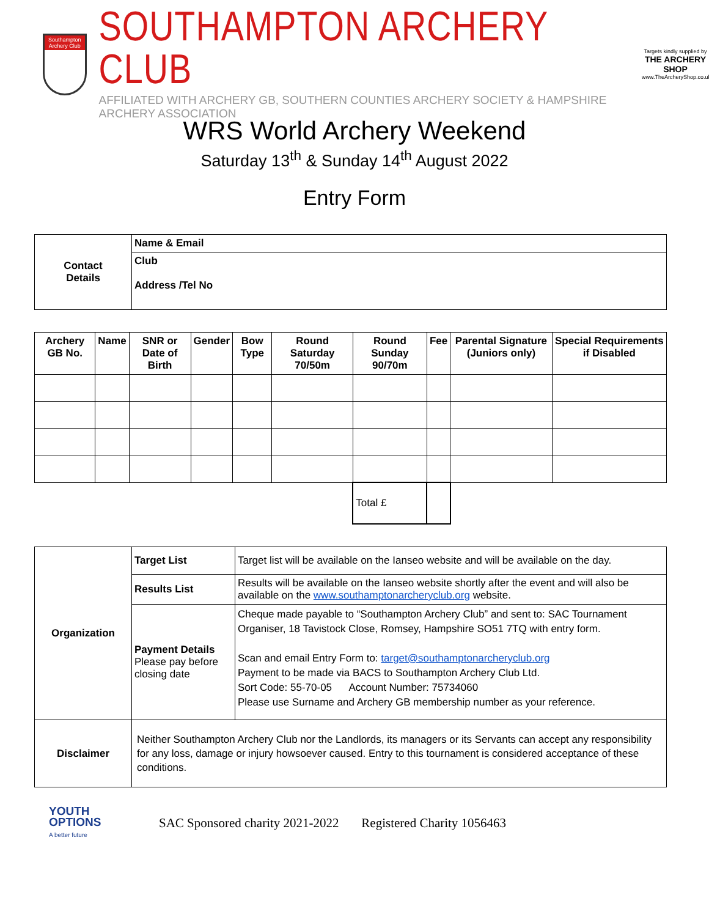Southampton Archery Club
SOUTHAMPTON ARCHERY CLUB
AFFILIATED WITH ARCHERY GB, SOUTHERN COUNTIES ARCHERY SOCIETY & HAMPSHIRE ARCHERY ASSOCIATION
Targets kindly supplied by
THE ARCHERY SHOP
www.TheArcheryShop.co.uk
WRS World Archery Weekend
Saturday 13<sup>th</sup> & Sunday 14<sup>th</sup> August 2022
Entry Form
| Contact Details | Name & Email |
| | Club Address /Tel No |
| Archery GB No. | Name | SNR or Date of Birth | Gender | Bow Type | Round Saturday 70/50m | Round Sunday 90/70m | Fee | Parental Signature (Juniors only) | Special Requirements if Disabled |
| --- | --- | --- | --- | --- | --- | --- | --- | --- | --- |
| | | | | | | Total £ | | | |
| Organization | Target List | Target list will be available on the Ianseo website and will be available on the day. |
| | Results List | Results will be available on the Ianseo website shortly after the event and will also be available on the www.southamptonarcheryclub.org website. |
| | Payment Details Please pay before closing date | Cheque made payable to “Southampton Archery Club” and sent to: SAC Tournament Organiser, 18 Tavistock Close, Romsey, Hampshire SO51 7TQ with entry form. Scan and email Entry Form to: target@southamptonarcheryclub.org Payment to be made via BACS to Southampton Archery Club Ltd. Sort Code: 55-70-05 Account Number: 75734060 Please use Surname and Archery GB membership number as your reference. |
| Disclaimer | Neither Southampton Archery Club nor the Landlords, its managers or its Servants can accept any responsibility for any loss, damage or injury howsoever caused. Entry to this tournament is considered acceptance of these conditions. | |
YOUTH
OPTIONS
A better future
SAC Sponsored charity 2021-2022 Registered Charity 1056463